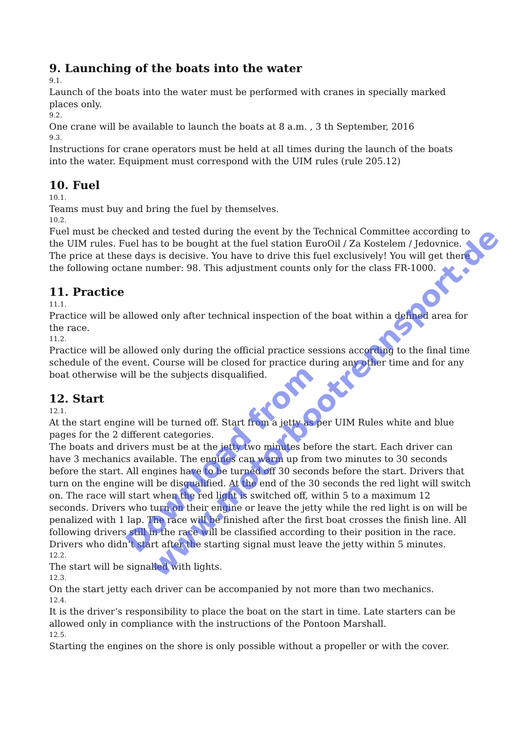9. Launching of the boats into the water
9.1.
Launch of the boats into the water must be performed with cranes in specially marked places only.
9.2.
One crane will be available to launch the boats at 8 a.m. , 3 th September, 2016
9.3.
Instructions for crane operators must be held at all times during the launch of the boats into the water. Equipment must correspond with the UIM rules (rule 205.12)
10. Fuel
10.1.
Teams must buy and bring the fuel by themselves.
10.2.
Fuel must be checked and tested during the event by the Technical Committee according to the UIM rules. Fuel has to be bought at the fuel station EuroOil / Za Kostelem / Jedovnice. The price at these days is decisive. You have to drive this fuel exclusively! You will get there the following octane number: 98. This adjustment counts only for the class FR-1000.
11. Practice
11.1.
Practice will be allowed only after technical inspection of the boat within a defined area for the race.
11.2.
Practice will be allowed only during the official practice sessions according to the final time schedule of the event. Course will be closed for practice during any other time and for any boat otherwise will be the subjects disqualified.
12. Start
12.1.
At the start engine will be turned off. Start from a jetty as per UIM Rules white and blue pages for the 2 different categories.
The boats and drivers must be at the jetty two minutes before the start. Each driver can have 3 mechanics available. The engines can warm up from two minutes to 30 seconds before the start. All engines have to be turned off 30 seconds before the start. Drivers that turn on the engine will be disqualified. At the end of the 30 seconds the red light will switch on. The race will start when the red light is switched off, within 5 to a maximum 12 seconds. Drivers who turn on their engine or leave the jetty while the red light is on will be penalized with 1 lap. The race will be finished after the first boat crosses the finish line. All following drivers still in the race will be classified according to their position in the race. Drivers who didn‘t start after the starting signal must leave the jetty within 5 minutes.
12.2.
The start will be signalled with lights.
12.3.
On the start jetty each driver can be accompanied by not more than two mechanics.
12.4.
It is the driver‘s responsibility to place the boat on the start in time. Late starters can be allowed only in compliance with the instructions of the Pontoon Marshall.
12.5.
Starting the engines on the shore is only possible without a propeller or with the cover.
Download from
www.motorbootrennsport.de